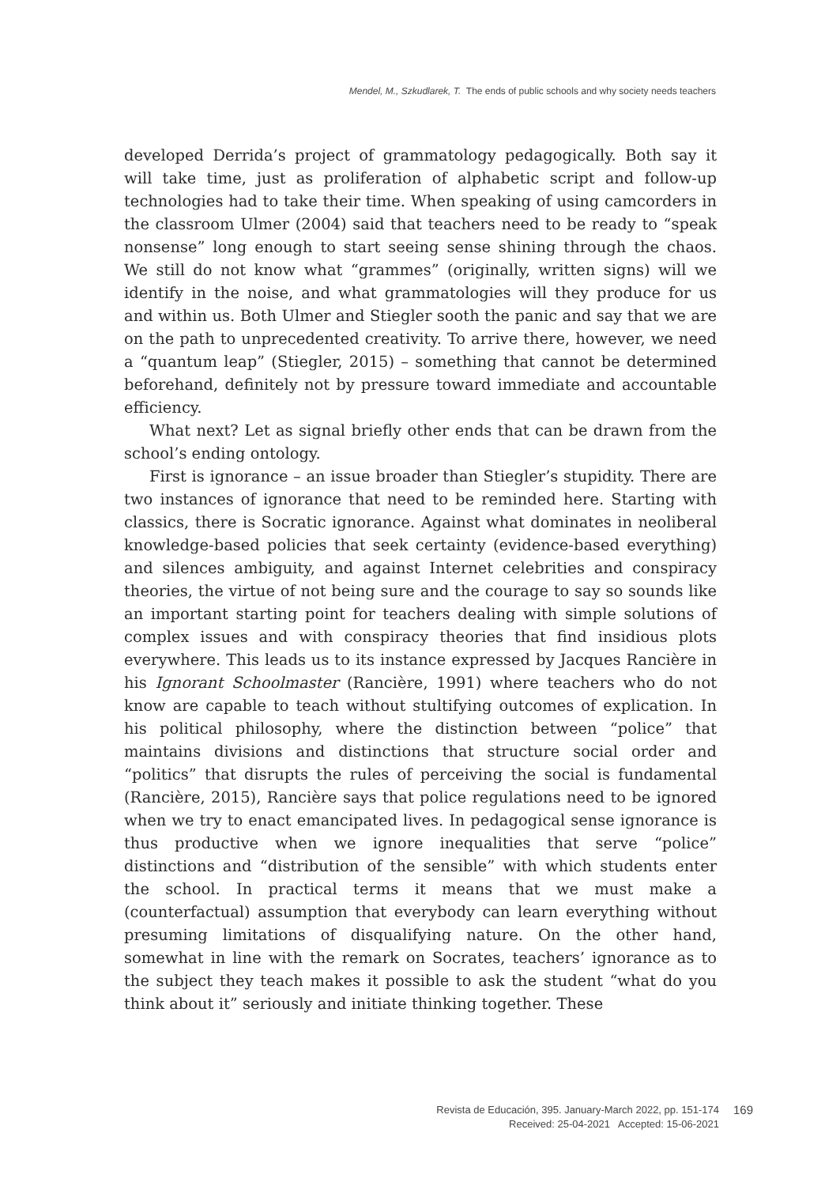Mendel, M., Szkudlarek, T. The ends of public schools and why society needs teachers
developed Derrida’s project of grammatology pedagogically. Both say it will take time, just as proliferation of alphabetic script and follow-up technologies had to take their time. When speaking of using camcorders in the classroom Ulmer (2004) said that teachers need to be ready to “speak nonsense” long enough to start seeing sense shining through the chaos. We still do not know what “grammes” (originally, written signs) will we identify in the noise, and what grammatologies will they produce for us and within us. Both Ulmer and Stiegler sooth the panic and say that we are on the path to unprecedented creativity. To arrive there, however, we need a “quantum leap” (Stiegler, 2015) – something that cannot be determined beforehand, definitely not by pressure toward immediate and accountable efficiency.
What next? Let as signal briefly other ends that can be drawn from the school’s ending ontology.
First is ignorance – an issue broader than Stiegler’s stupidity. There are two instances of ignorance that need to be reminded here. Starting with classics, there is Socratic ignorance. Against what dominates in neoliberal knowledge-based policies that seek certainty (evidence-based everything) and silences ambiguity, and against Internet celebrities and conspiracy theories, the virtue of not being sure and the courage to say so sounds like an important starting point for teachers dealing with simple solutions of complex issues and with conspiracy theories that find insidious plots everywhere. This leads us to its instance expressed by Jacques Rancière in his Ignorant Schoolmaster (Rancière, 1991) where teachers who do not know are capable to teach without stultifying outcomes of explication. In his political philosophy, where the distinction between “police” that maintains divisions and distinctions that structure social order and “politics” that disrupts the rules of perceiving the social is fundamental (Rancière, 2015), Rancière says that police regulations need to be ignored when we try to enact emancipated lives. In pedagogical sense ignorance is thus productive when we ignore inequalities that serve “police” distinctions and “distribution of the sensible” with which students enter the school. In practical terms it means that we must make a (counterfactual) assumption that everybody can learn everything without presuming limitations of disqualifying nature. On the other hand, somewhat in line with the remark on Socrates, teachers’ ignorance as to the subject they teach makes it possible to ask the student “what do you think about it” seriously and initiate thinking together. These
Revista de Educación, 395. January-March 2022, pp. 151-174
Received: 25-04-2021 Accepted: 15-06-2021
169